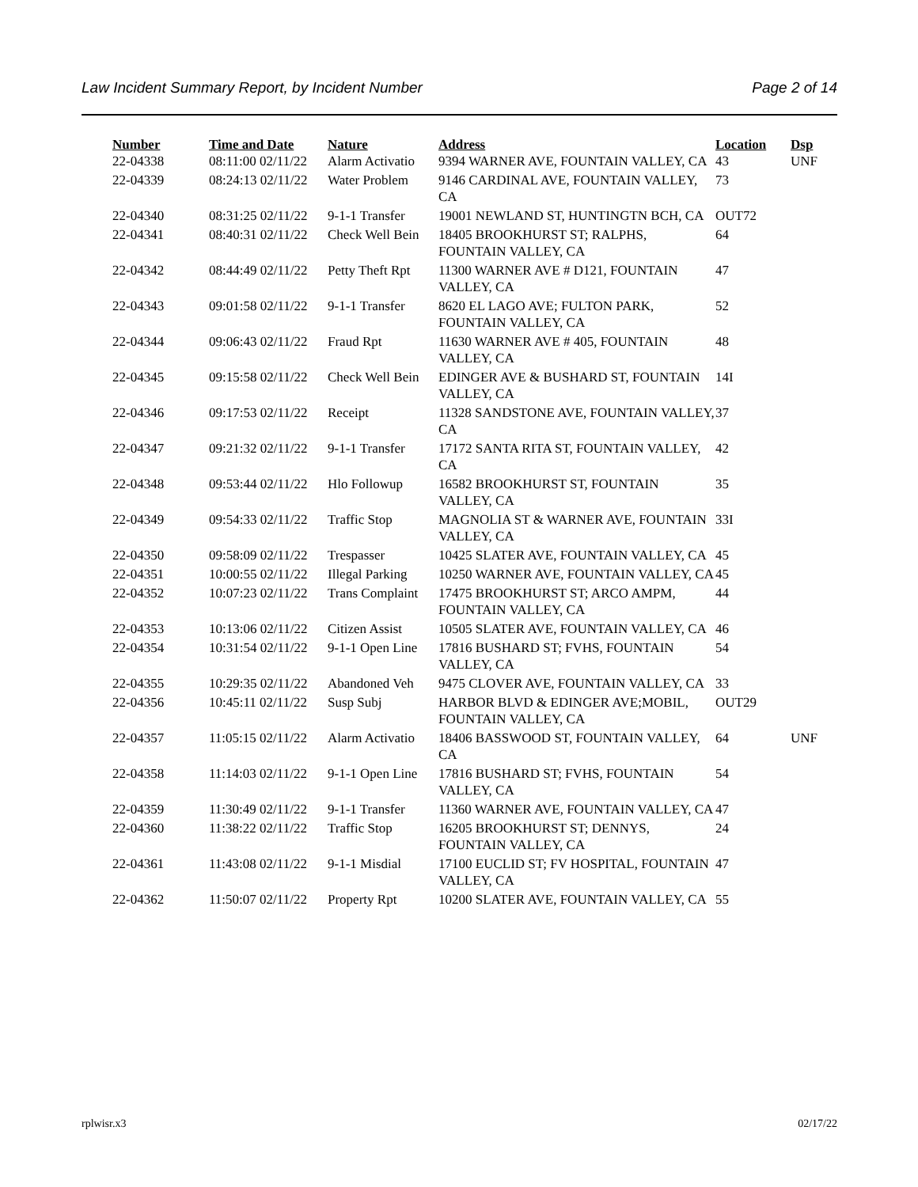Law Incident Summary Report, by Incident Number Page 2 of 14
| Number | Time and Date | Nature | Address | Location | Dsp |
| --- | --- | --- | --- | --- | --- |
| 22-04338 | 08:11:00 02/11/22 | Alarm Activatio | 9394 WARNER AVE, FOUNTAIN VALLEY, CA | 43 | UNF |
| 22-04339 | 08:24:13 02/11/22 | Water Problem | 9146 CARDINAL AVE, FOUNTAIN VALLEY, CA | 73 | |
| 22-04340 | 08:31:25 02/11/22 | 9-1-1 Transfer | 19001 NEWLAND ST, HUNTINGTN BCH, CA | OUT72 | |
| 22-04341 | 08:40:31 02/11/22 | Check Well Bein | 18405 BROOKHURST ST; RALPHS, FOUNTAIN VALLEY, CA | 64 | |
| 22-04342 | 08:44:49 02/11/22 | Petty Theft Rpt | 11300 WARNER AVE # D121, FOUNTAIN VALLEY, CA | 47 | |
| 22-04343 | 09:01:58 02/11/22 | 9-1-1 Transfer | 8620 EL LAGO AVE; FULTON PARK, FOUNTAIN VALLEY, CA | 52 | |
| 22-04344 | 09:06:43 02/11/22 | Fraud Rpt | 11630 WARNER AVE # 405, FOUNTAIN VALLEY, CA | 48 | |
| 22-04345 | 09:15:58 02/11/22 | Check Well Bein | EDINGER AVE & BUSHARD ST, FOUNTAIN VALLEY, CA | 14I | |
| 22-04346 | 09:17:53 02/11/22 | Receipt | 11328 SANDSTONE AVE, FOUNTAIN VALLEY, CA | 37 | |
| 22-04347 | 09:21:32 02/11/22 | 9-1-1 Transfer | 17172 SANTA RITA ST, FOUNTAIN VALLEY, CA | 42 | |
| 22-04348 | 09:53:44 02/11/22 | Hlo Followup | 16582 BROOKHURST ST, FOUNTAIN VALLEY, CA | 35 | |
| 22-04349 | 09:54:33 02/11/22 | Traffic Stop | MAGNOLIA ST & WARNER AVE, FOUNTAIN VALLEY, CA | 33I | |
| 22-04350 | 09:58:09 02/11/22 | Trespasser | 10425 SLATER AVE, FOUNTAIN VALLEY, CA | 45 | |
| 22-04351 | 10:00:55 02/11/22 | Illegal Parking | 10250 WARNER AVE, FOUNTAIN VALLEY, CA | 45 | |
| 22-04352 | 10:07:23 02/11/22 | Trans Complaint | 17475 BROOKHURST ST; ARCO AMPM, FOUNTAIN VALLEY, CA | 44 | |
| 22-04353 | 10:13:06 02/11/22 | Citizen Assist | 10505 SLATER AVE, FOUNTAIN VALLEY, CA | 46 | |
| 22-04354 | 10:31:54 02/11/22 | 9-1-1 Open Line | 17816 BUSHARD ST; FVHS, FOUNTAIN VALLEY, CA | 54 | |
| 22-04355 | 10:29:35 02/11/22 | Abandoned Veh | 9475 CLOVER AVE, FOUNTAIN VALLEY, CA | 33 | |
| 22-04356 | 10:45:11 02/11/22 | Susp Subj | HARBOR BLVD & EDINGER AVE;MOBIL, FOUNTAIN VALLEY, CA | OUT29 | |
| 22-04357 | 11:05:15 02/11/22 | Alarm Activatio | 18406 BASSWOOD ST, FOUNTAIN VALLEY, CA | 64 | UNF |
| 22-04358 | 11:14:03 02/11/22 | 9-1-1 Open Line | 17816 BUSHARD ST; FVHS, FOUNTAIN VALLEY, CA | 54 | |
| 22-04359 | 11:30:49 02/11/22 | 9-1-1 Transfer | 11360 WARNER AVE, FOUNTAIN VALLEY, CA | 47 | |
| 22-04360 | 11:38:22 02/11/22 | Traffic Stop | 16205 BROOKHURST ST; DENNYS, FOUNTAIN VALLEY, CA | 24 | |
| 22-04361 | 11:43:08 02/11/22 | 9-1-1 Misdial | 17100 EUCLID ST; FV HOSPITAL, FOUNTAIN VALLEY, CA | 47 | |
| 22-04362 | 11:50:07 02/11/22 | Property Rpt | 10200 SLATER AVE, FOUNTAIN VALLEY, CA | 55 | |
rplwisr.x3 02/17/22